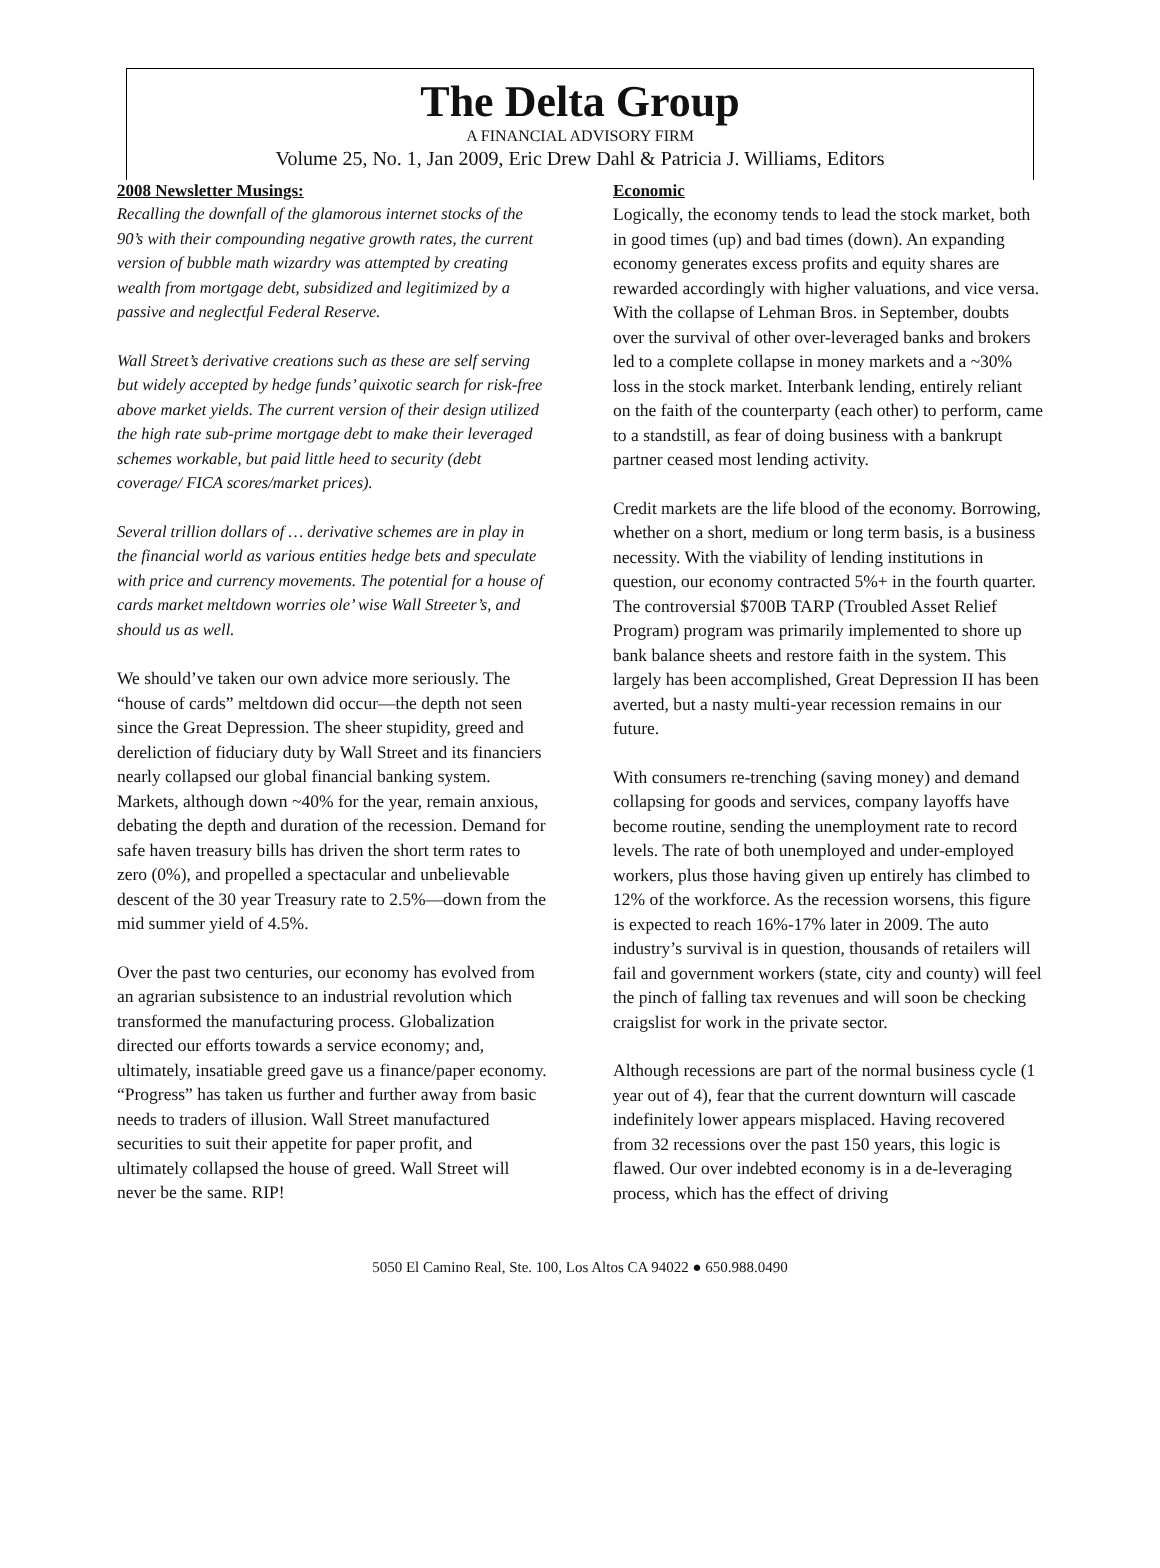The Delta Group
A FINANCIAL ADVISORY FIRM
Volume 25, No. 1, Jan 2009, Eric Drew Dahl & Patricia J. Williams, Editors
2008 Newsletter Musings:
Recalling the downfall of the glamorous internet stocks of the 90’s with their compounding negative growth rates, the current version of bubble math wizardry was attempted by creating wealth from mortgage debt, subsidized and legitimized by a passive and neglectful Federal Reserve.
Wall Street’s derivative creations such as these are self serving but widely accepted by hedge funds’ quixotic search for risk-free above market yields. The current version of their design utilized the high rate sub-prime mortgage debt to make their leveraged schemes workable, but paid little heed to security (debt coverage/ FICA scores/market prices).
Several trillion dollars of … derivative schemes are in play in the financial world as various entities hedge bets and speculate with price and currency movements. The potential for a house of cards market meltdown worries ole’ wise Wall Streeter’s, and should us as well.
We should’ve taken our own advice more seriously. The “house of cards” meltdown did occur—the depth not seen since the Great Depression. The sheer stupidity, greed and dereliction of fiduciary duty by Wall Street and its financiers nearly collapsed our global financial banking system. Markets, although down ~40% for the year, remain anxious, debating the depth and duration of the recession. Demand for safe haven treasury bills has driven the short term rates to zero (0%), and propelled a spectacular and unbelievable descent of the 30 year Treasury rate to 2.5%—down from the mid summer yield of 4.5%.
Over the past two centuries, our economy has evolved from an agrarian subsistence to an industrial revolution which transformed the manufacturing process. Globalization directed our efforts towards a service economy; and, ultimately, insatiable greed gave us a finance/paper economy. “Progress” has taken us further and further away from basic needs to traders of illusion. Wall Street manufactured securities to suit their appetite for paper profit, and ultimately collapsed the house of greed. Wall Street will never be the same. RIP!
Economic
Logically, the economy tends to lead the stock market, both in good times (up) and bad times (down). An expanding economy generates excess profits and equity shares are rewarded accordingly with higher valuations, and vice versa. With the collapse of Lehman Bros. in September, doubts over the survival of other over-leveraged banks and brokers led to a complete collapse in money markets and a ~30% loss in the stock market. Interbank lending, entirely reliant on the faith of the counterparty (each other) to perform, came to a standstill, as fear of doing business with a bankrupt partner ceased most lending activity.
Credit markets are the life blood of the economy. Borrowing, whether on a short, medium or long term basis, is a business necessity. With the viability of lending institutions in question, our economy contracted 5%+ in the fourth quarter. The controversial $700B TARP (Troubled Asset Relief Program) program was primarily implemented to shore up bank balance sheets and restore faith in the system. This largely has been accomplished, Great Depression II has been averted, but a nasty multi-year recession remains in our future.
With consumers re-trenching (saving money) and demand collapsing for goods and services, company layoffs have become routine, sending the unemployment rate to record levels. The rate of both unemployed and under-employed workers, plus those having given up entirely has climbed to 12% of the workforce. As the recession worsens, this figure is expected to reach 16%-17% later in 2009. The auto industry’s survival is in question, thousands of retailers will fail and government workers (state, city and county) will feel the pinch of falling tax revenues and will soon be checking craigslist for work in the private sector.
Although recessions are part of the normal business cycle (1 year out of 4), fear that the current downturn will cascade indefinitely lower appears misplaced. Having recovered from 32 recessions over the past 150 years, this logic is flawed. Our over indebted economy is in a de-leveraging process, which has the effect of driving
5050 El Camino Real, Ste. 100, Los Altos CA 94022 ● 650.988.0490